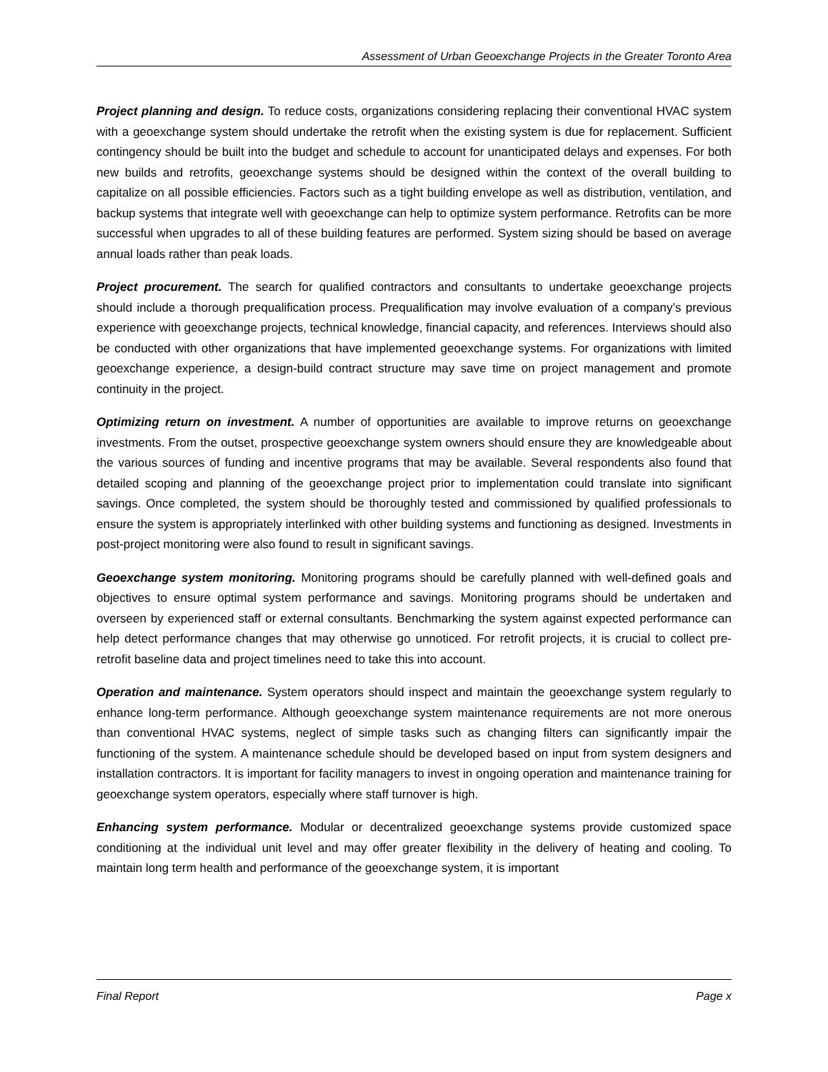Assessment of Urban Geoexchange Projects in the Greater Toronto Area
Project planning and design. To reduce costs, organizations considering replacing their conventional HVAC system with a geoexchange system should undertake the retrofit when the existing system is due for replacement. Sufficient contingency should be built into the budget and schedule to account for unanticipated delays and expenses. For both new builds and retrofits, geoexchange systems should be designed within the context of the overall building to capitalize on all possible efficiencies. Factors such as a tight building envelope as well as distribution, ventilation, and backup systems that integrate well with geoexchange can help to optimize system performance. Retrofits can be more successful when upgrades to all of these building features are performed. System sizing should be based on average annual loads rather than peak loads.
Project procurement. The search for qualified contractors and consultants to undertake geoexchange projects should include a thorough prequalification process. Prequalification may involve evaluation of a company’s previous experience with geoexchange projects, technical knowledge, financial capacity, and references. Interviews should also be conducted with other organizations that have implemented geoexchange systems. For organizations with limited geoexchange experience, a design-build contract structure may save time on project management and promote continuity in the project.
Optimizing return on investment. A number of opportunities are available to improve returns on geoexchange investments. From the outset, prospective geoexchange system owners should ensure they are knowledgeable about the various sources of funding and incentive programs that may be available. Several respondents also found that detailed scoping and planning of the geoexchange project prior to implementation could translate into significant savings. Once completed, the system should be thoroughly tested and commissioned by qualified professionals to ensure the system is appropriately interlinked with other building systems and functioning as designed. Investments in post-project monitoring were also found to result in significant savings.
Geoexchange system monitoring. Monitoring programs should be carefully planned with well-defined goals and objectives to ensure optimal system performance and savings. Monitoring programs should be undertaken and overseen by experienced staff or external consultants. Benchmarking the system against expected performance can help detect performance changes that may otherwise go unnoticed. For retrofit projects, it is crucial to collect pre-retrofit baseline data and project timelines need to take this into account.
Operation and maintenance. System operators should inspect and maintain the geoexchange system regularly to enhance long-term performance. Although geoexchange system maintenance requirements are not more onerous than conventional HVAC systems, neglect of simple tasks such as changing filters can significantly impair the functioning of the system. A maintenance schedule should be developed based on input from system designers and installation contractors. It is important for facility managers to invest in ongoing operation and maintenance training for geoexchange system operators, especially where staff turnover is high.
Enhancing system performance. Modular or decentralized geoexchange systems provide customized space conditioning at the individual unit level and may offer greater flexibility in the delivery of heating and cooling. To maintain long term health and performance of the geoexchange system, it is important
Final Report Page x